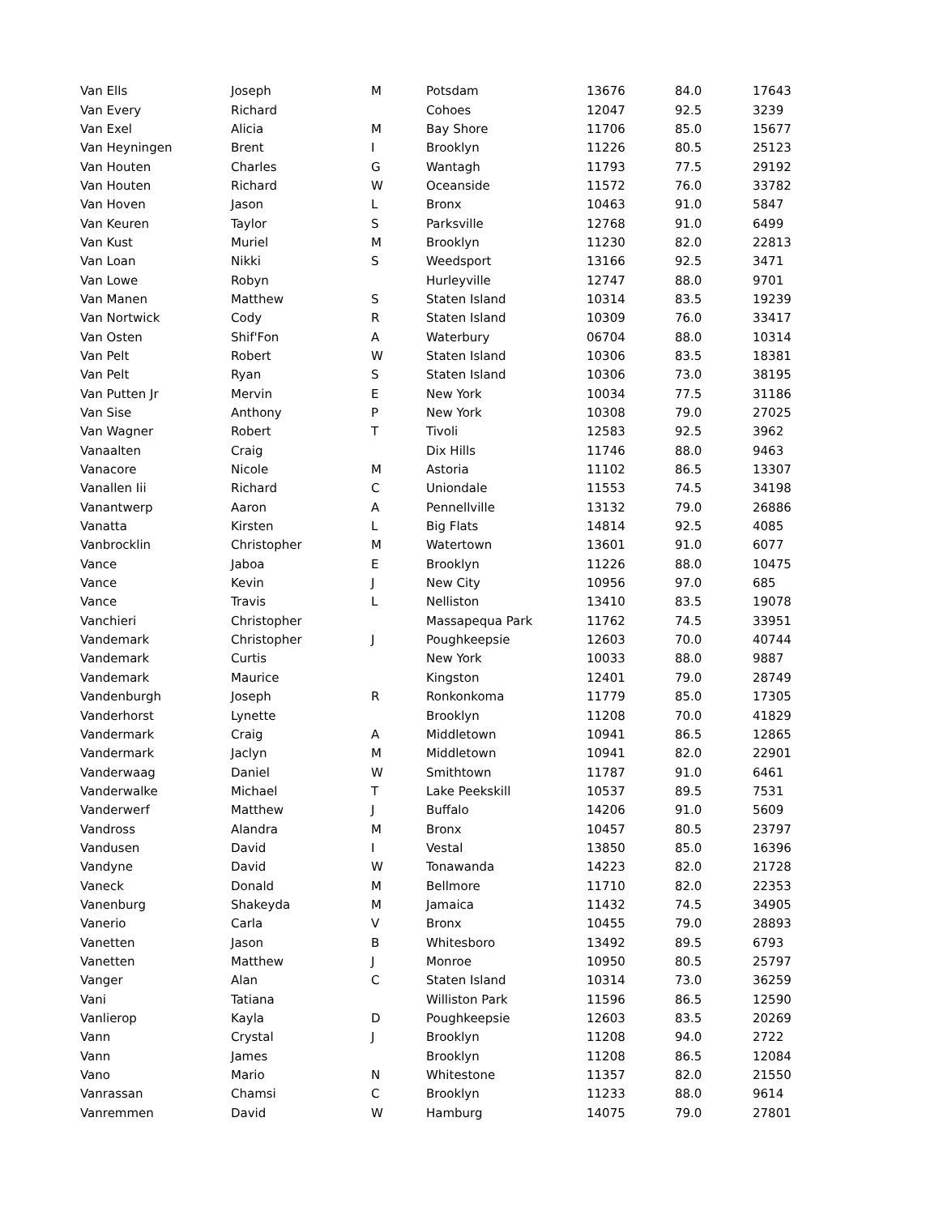| Van Ells | Joseph | M | Potsdam | 13676 | 84.0 | 17643 |
| Van Every | Richard | | Cohoes | 12047 | 92.5 | 3239 |
| Van Exel | Alicia | M | Bay Shore | 11706 | 85.0 | 15677 |
| Van Heyningen | Brent | I | Brooklyn | 11226 | 80.5 | 25123 |
| Van Houten | Charles | G | Wantagh | 11793 | 77.5 | 29192 |
| Van Houten | Richard | W | Oceanside | 11572 | 76.0 | 33782 |
| Van Hoven | Jason | L | Bronx | 10463 | 91.0 | 5847 |
| Van Keuren | Taylor | S | Parksville | 12768 | 91.0 | 6499 |
| Van Kust | Muriel | M | Brooklyn | 11230 | 82.0 | 22813 |
| Van Loan | Nikki | S | Weedsport | 13166 | 92.5 | 3471 |
| Van Lowe | Robyn | | Hurleyville | 12747 | 88.0 | 9701 |
| Van Manen | Matthew | S | Staten Island | 10314 | 83.5 | 19239 |
| Van Nortwick | Cody | R | Staten Island | 10309 | 76.0 | 33417 |
| Van Osten | Shif'Fon | A | Waterbury | 06704 | 88.0 | 10314 |
| Van Pelt | Robert | W | Staten Island | 10306 | 83.5 | 18381 |
| Van Pelt | Ryan | S | Staten Island | 10306 | 73.0 | 38195 |
| Van Putten Jr | Mervin | E | New York | 10034 | 77.5 | 31186 |
| Van Sise | Anthony | P | New York | 10308 | 79.0 | 27025 |
| Van Wagner | Robert | T | Tivoli | 12583 | 92.5 | 3962 |
| Vanaalten | Craig | | Dix Hills | 11746 | 88.0 | 9463 |
| Vanacore | Nicole | M | Astoria | 11102 | 86.5 | 13307 |
| Vanallen Iii | Richard | C | Uniondale | 11553 | 74.5 | 34198 |
| Vanantwerp | Aaron | A | Pennellville | 13132 | 79.0 | 26886 |
| Vanatta | Kirsten | L | Big Flats | 14814 | 92.5 | 4085 |
| Vanbrocklin | Christopher | M | Watertown | 13601 | 91.0 | 6077 |
| Vance | Jaboa | E | Brooklyn | 11226 | 88.0 | 10475 |
| Vance | Kevin | J | New City | 10956 | 97.0 | 685 |
| Vance | Travis | L | Nelliston | 13410 | 83.5 | 19078 |
| Vanchieri | Christopher | | Massapequa Park | 11762 | 74.5 | 33951 |
| Vandemark | Christopher | J | Poughkeepsie | 12603 | 70.0 | 40744 |
| Vandemark | Curtis | | New York | 10033 | 88.0 | 9887 |
| Vandemark | Maurice | | Kingston | 12401 | 79.0 | 28749 |
| Vandenburgh | Joseph | R | Ronkonkoma | 11779 | 85.0 | 17305 |
| Vanderhorst | Lynette | | Brooklyn | 11208 | 70.0 | 41829 |
| Vandermark | Craig | A | Middletown | 10941 | 86.5 | 12865 |
| Vandermark | Jaclyn | M | Middletown | 10941 | 82.0 | 22901 |
| Vanderwaag | Daniel | W | Smithtown | 11787 | 91.0 | 6461 |
| Vanderwalke | Michael | T | Lake Peekskill | 10537 | 89.5 | 7531 |
| Vanderwerf | Matthew | J | Buffalo | 14206 | 91.0 | 5609 |
| Vandross | Alandra | M | Bronx | 10457 | 80.5 | 23797 |
| Vandusen | David | I | Vestal | 13850 | 85.0 | 16396 |
| Vandyne | David | W | Tonawanda | 14223 | 82.0 | 21728 |
| Vaneck | Donald | M | Bellmore | 11710 | 82.0 | 22353 |
| Vanenburg | Shakeyda | M | Jamaica | 11432 | 74.5 | 34905 |
| Vanerio | Carla | V | Bronx | 10455 | 79.0 | 28893 |
| Vanetten | Jason | B | Whitesboro | 13492 | 89.5 | 6793 |
| Vanetten | Matthew | J | Monroe | 10950 | 80.5 | 25797 |
| Vanger | Alan | C | Staten Island | 10314 | 73.0 | 36259 |
| Vani | Tatiana | | Williston Park | 11596 | 86.5 | 12590 |
| Vanlierop | Kayla | D | Poughkeepsie | 12603 | 83.5 | 20269 |
| Vann | Crystal | J | Brooklyn | 11208 | 94.0 | 2722 |
| Vann | James | | Brooklyn | 11208 | 86.5 | 12084 |
| Vano | Mario | N | Whitestone | 11357 | 82.0 | 21550 |
| Vanrassan | Chamsi | C | Brooklyn | 11233 | 88.0 | 9614 |
| Vanremmen | David | W | Hamburg | 14075 | 79.0 | 27801 |